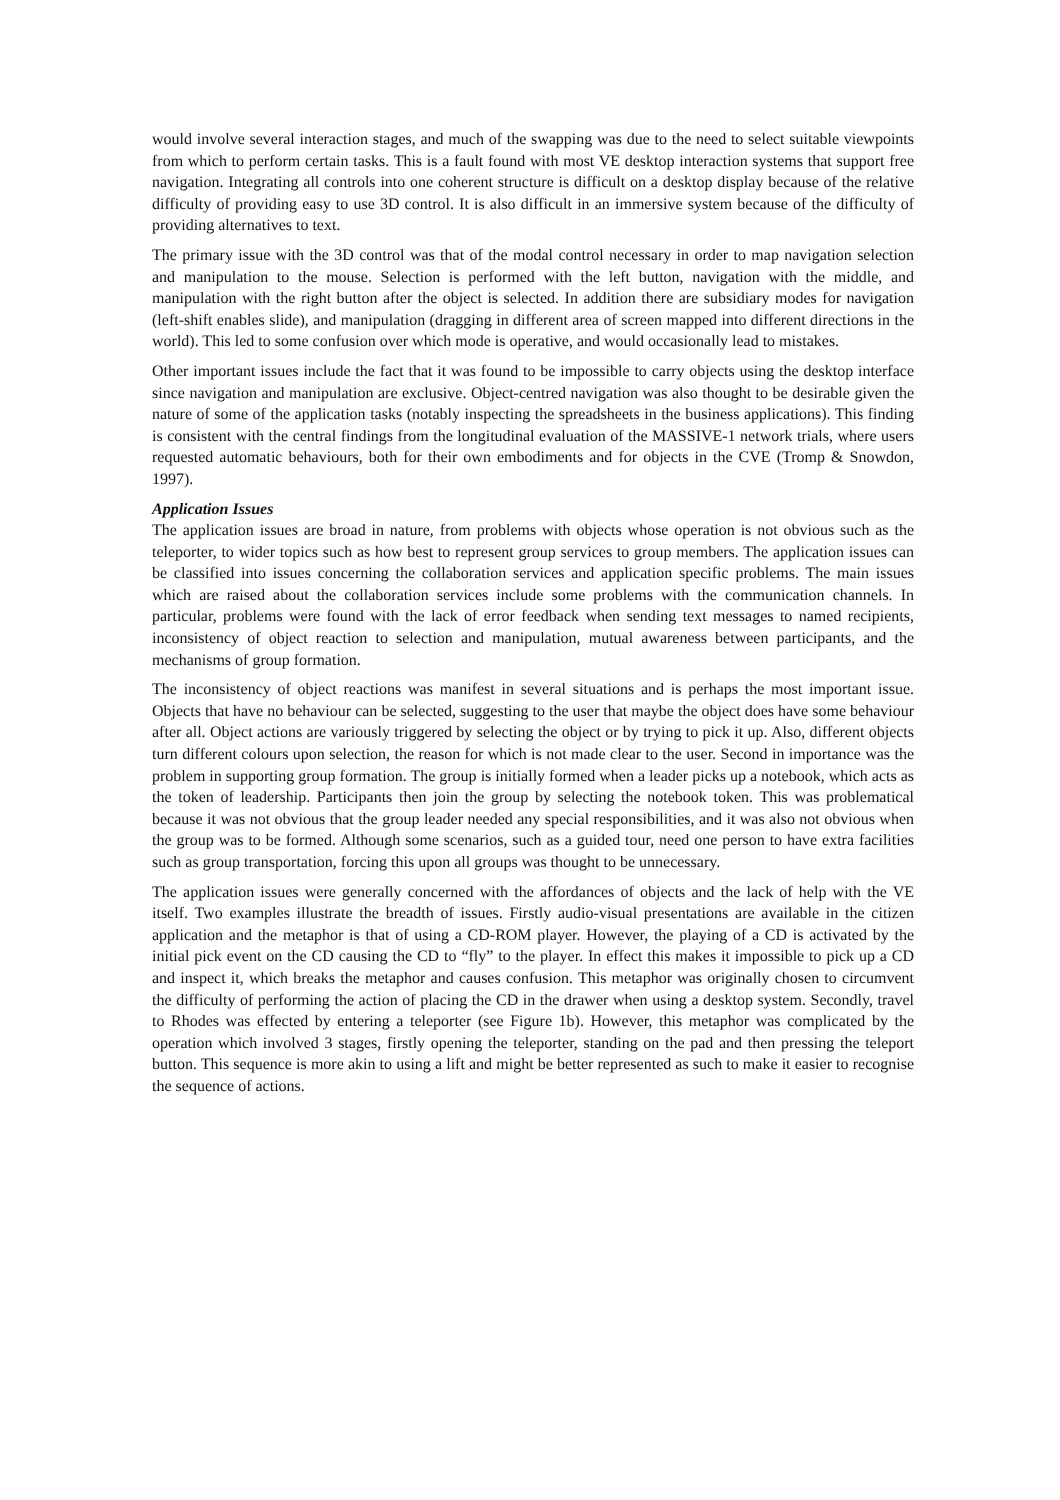would involve several interaction stages, and much of the swapping was due to the need to select suitable viewpoints from which to perform certain tasks. This is a fault found with most VE desktop interaction systems that support free navigation. Integrating all controls into one coherent structure is difficult on a desktop display because of the relative difficulty of providing easy to use 3D control. It is also difficult in an immersive system because of the difficulty of providing alternatives to text.
The primary issue with the 3D control was that of the modal control necessary in order to map navigation selection and manipulation to the mouse. Selection is performed with the left button, navigation with the middle, and manipulation with the right button after the object is selected. In addition there are subsidiary modes for navigation (left-shift enables slide), and manipulation (dragging in different area of screen mapped into different directions in the world). This led to some confusion over which mode is operative, and would occasionally lead to mistakes.
Other important issues include the fact that it was found to be impossible to carry objects using the desktop interface since navigation and manipulation are exclusive. Object-centred navigation was also thought to be desirable given the nature of some of the application tasks (notably inspecting the spreadsheets in the business applications). This finding is consistent with the central findings from the longitudinal evaluation of the MASSIVE-1 network trials, where users requested automatic behaviours, both for their own embodiments and for objects in the CVE (Tromp & Snowdon, 1997).
Application Issues
The application issues are broad in nature, from problems with objects whose operation is not obvious such as the teleporter, to wider topics such as how best to represent group services to group members. The application issues can be classified into issues concerning the collaboration services and application specific problems. The main issues which are raised about the collaboration services include some problems with the communication channels. In particular, problems were found with the lack of error feedback when sending text messages to named recipients, inconsistency of object reaction to selection and manipulation, mutual awareness between participants, and the mechanisms of group formation.
The inconsistency of object reactions was manifest in several situations and is perhaps the most important issue. Objects that have no behaviour can be selected, suggesting to the user that maybe the object does have some behaviour after all. Object actions are variously triggered by selecting the object or by trying to pick it up. Also, different objects turn different colours upon selection, the reason for which is not made clear to the user. Second in importance was the problem in supporting group formation. The group is initially formed when a leader picks up a notebook, which acts as the token of leadership. Participants then join the group by selecting the notebook token. This was problematical because it was not obvious that the group leader needed any special responsibilities, and it was also not obvious when the group was to be formed. Although some scenarios, such as a guided tour, need one person to have extra facilities such as group transportation, forcing this upon all groups was thought to be unnecessary.
The application issues were generally concerned with the affordances of objects and the lack of help with the VE itself. Two examples illustrate the breadth of issues. Firstly audio-visual presentations are available in the citizen application and the metaphor is that of using a CD-ROM player. However, the playing of a CD is activated by the initial pick event on the CD causing the CD to “fly” to the player. In effect this makes it impossible to pick up a CD and inspect it, which breaks the metaphor and causes confusion. This metaphor was originally chosen to circumvent the difficulty of performing the action of placing the CD in the drawer when using a desktop system. Secondly, travel to Rhodes was effected by entering a teleporter (see Figure 1b). However, this metaphor was complicated by the operation which involved 3 stages, firstly opening the teleporter, standing on the pad and then pressing the teleport button. This sequence is more akin to using a lift and might be better represented as such to make it easier to recognise the sequence of actions.